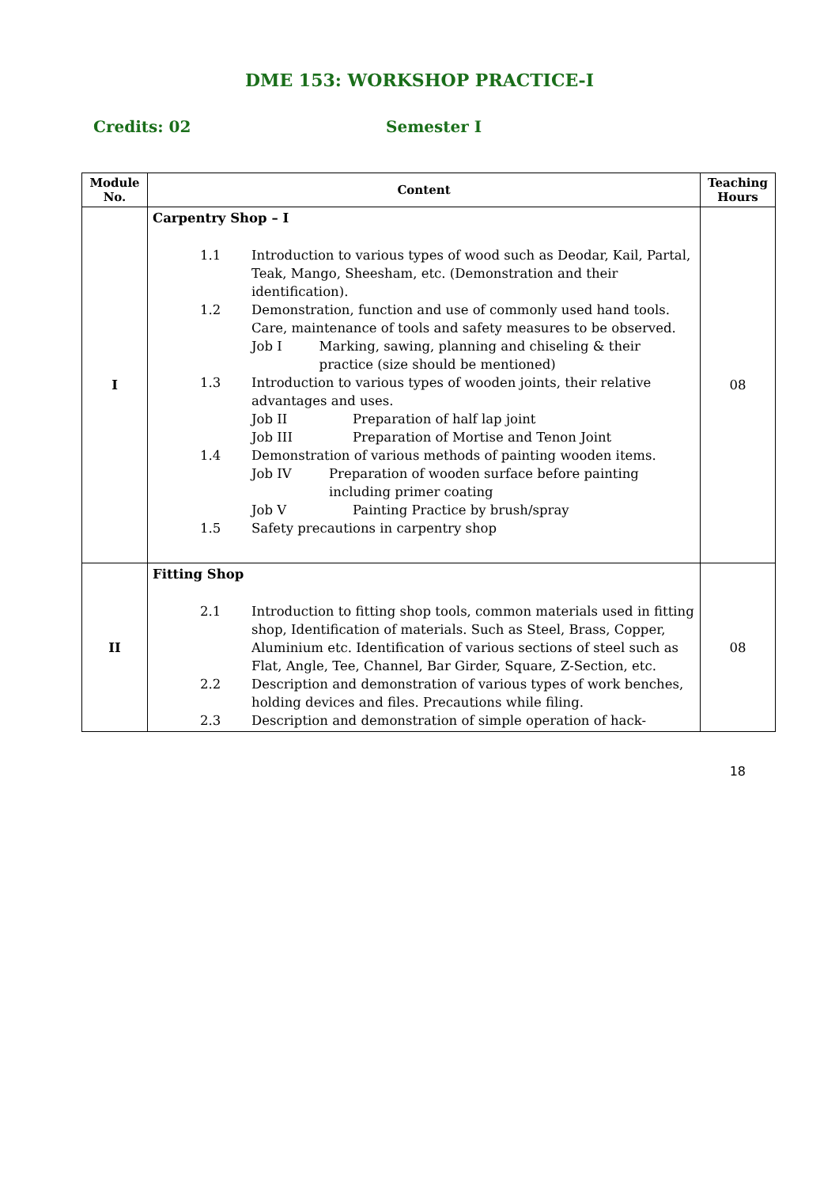DME 153: WORKSHOP PRACTICE-I
Credits: 02 Semester I
| Module No. | Content | Teaching Hours |
| --- | --- | --- |
| I | Carpentry Shop – I 1.1 Introduction to various types of wood such as Deodar, Kail, Partal, Teak, Mango, Sheesham, etc. (Demonstration and their identification). 1.2 Demonstration, function and use of commonly used hand tools. Care, maintenance of tools and safety measures to be observed. Job I Marking, sawing, planning and chiseling & their practice (size should be mentioned) 1.3 Introduction to various types of wooden joints, their relative advantages and uses. Job II Preparation of half lap joint Job III Preparation of Mortise and Tenon Joint 1.4 Demonstration of various methods of painting wooden items. Job IV Preparation of wooden surface before painting including primer coating Job V Painting Practice by brush/spray 1.5 Safety precautions in carpentry shop | 08 |
| II | Fitting Shop 2.1 Introduction to fitting shop tools, common materials used in fitting shop, Identification of materials. Such as Steel, Brass, Copper, Aluminium etc. Identification of various sections of steel such as Flat, Angle, Tee, Channel, Bar Girder, Square, Z-Section, etc. 2.2 Description and demonstration of various types of work benches, holding devices and files. Precautions while filing. 2.3 Description and demonstration of simple operation of hack- | 08 |
18